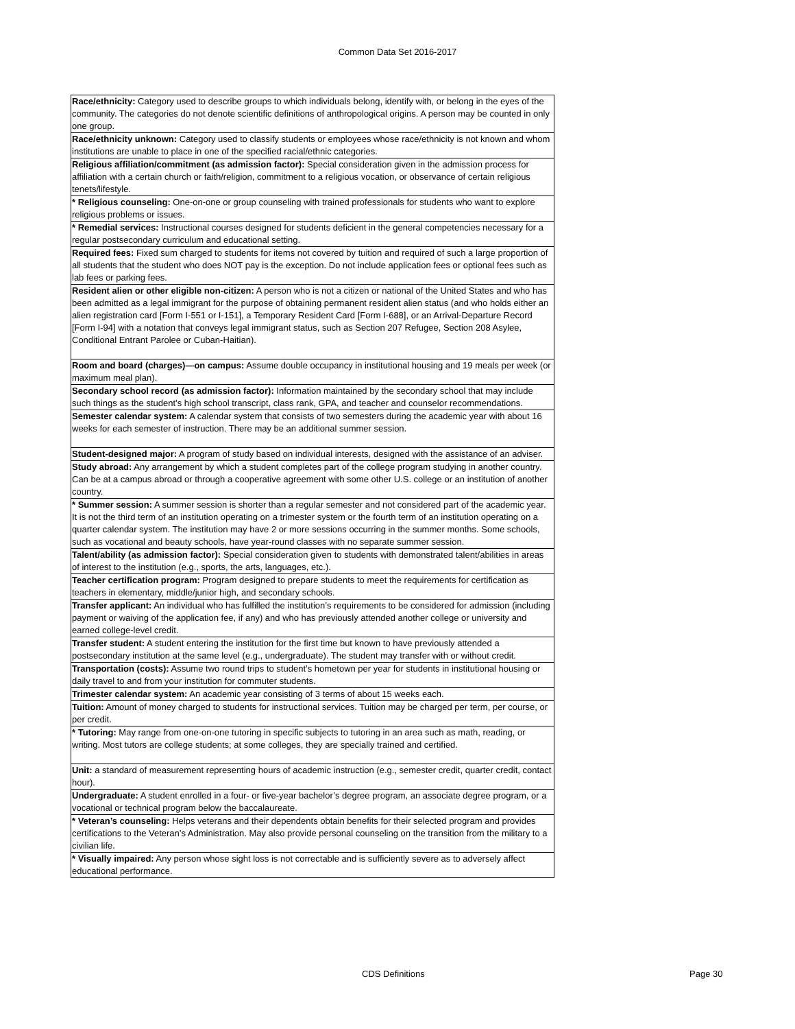Common Data Set 2016-2017
| Race/ethnicity: Category used to describe groups to which individuals belong, identify with, or belong in the eyes of the community. The categories do not denote scientific definitions of anthropological origins. A person may be counted in only one group. |
| Race/ethnicity unknown: Category used to classify students or employees whose race/ethnicity is not known and whom institutions are unable to place in one of the specified racial/ethnic categories. |
| Religious affiliation/commitment (as admission factor): Special consideration given in the admission process for affiliation with a certain church or faith/religion, commitment to a religious vocation, or observance of certain religious tenets/lifestyle. |
| * Religious counseling: One-on-one or group counseling with trained professionals for students who want to explore religious problems or issues. |
| * Remedial services: Instructional courses designed for students deficient in the general competencies necessary for a regular postsecondary curriculum and educational setting. |
| Required fees: Fixed sum charged to students for items not covered by tuition and required of such a large proportion of all students that the student who does NOT pay is the exception. Do not include application fees or optional fees such as lab fees or parking fees. |
| Resident alien or other eligible non-citizen: A person who is not a citizen or national of the United States and who has been admitted as a legal immigrant for the purpose of obtaining permanent resident alien status (and who holds either an alien registration card [Form I-551 or I-151], a Temporary Resident Card [Form I-688], or an Arrival-Departure Record [Form I-94] with a notation that conveys legal immigrant status, such as Section 207 Refugee, Section 208 Asylee, Conditional Entrant Parolee or Cuban-Haitian). |
| Room and board (charges)—on campus: Assume double occupancy in institutional housing and 19 meals per week (or maximum meal plan). |
| Secondary school record (as admission factor): Information maintained by the secondary school that may include such things as the student’s high school transcript, class rank, GPA, and teacher and counselor recommendations. |
| Semester calendar system: A calendar system that consists of two semesters during the academic year with about 16 weeks for each semester of instruction. There may be an additional summer session. |
| Student-designed major: A program of study based on individual interests, designed with the assistance of an adviser. |
| Study abroad: Any arrangement by which a student completes part of the college program studying in another country. Can be at a campus abroad or through a cooperative agreement with some other U.S. college or an institution of another country. |
| * Summer session: A summer session is shorter than a regular semester and not considered part of the academic year. It is not the third term of an institution operating on a trimester system or the fourth term of an institution operating on a quarter calendar system. The institution may have 2 or more sessions occurring in the summer months. Some schools, such as vocational and beauty schools, have year-round classes with no separate summer session. |
| Talent/ability (as admission factor): Special consideration given to students with demonstrated talent/abilities in areas of interest to the institution (e.g., sports, the arts, languages, etc.). |
| Teacher certification program: Program designed to prepare students to meet the requirements for certification as teachers in elementary, middle/junior high, and secondary schools. |
| Transfer applicant: An individual who has fulfilled the institution’s requirements to be considered for admission (including payment or waiving of the application fee, if any) and who has previously attended another college or university and earned college-level credit. |
| Transfer student: A student entering the institution for the first time but known to have previously attended a postsecondary institution at the same level (e.g., undergraduate). The student may transfer with or without credit. |
| Transportation (costs): Assume two round trips to student’s hometown per year for students in institutional housing or daily travel to and from your institution for commuter students. |
| Trimester calendar system: An academic year consisting of 3 terms of about 15 weeks each. |
| Tuition: Amount of money charged to students for instructional services. Tuition may be charged per term, per course, or per credit. |
| * Tutoring: May range from one-on-one tutoring in specific subjects to tutoring in an area such as math, reading, or writing. Most tutors are college students; at some colleges, they are specially trained and certified. |
| Unit: a standard of measurement representing hours of academic instruction (e.g., semester credit, quarter credit, contact hour). |
| Undergraduate: A student enrolled in a four- or five-year bachelor’s degree program, an associate degree program, or a vocational or technical program below the baccalaureate. |
| * Veteran’s counseling: Helps veterans and their dependents obtain benefits for their selected program and provides certifications to the Veteran’s Administration. May also provide personal counseling on the transition from the military to a civilian life. |
| * Visually impaired: Any person whose sight loss is not correctable and is sufficiently severe as to adversely affect educational performance. |
CDS Definitions Page 30